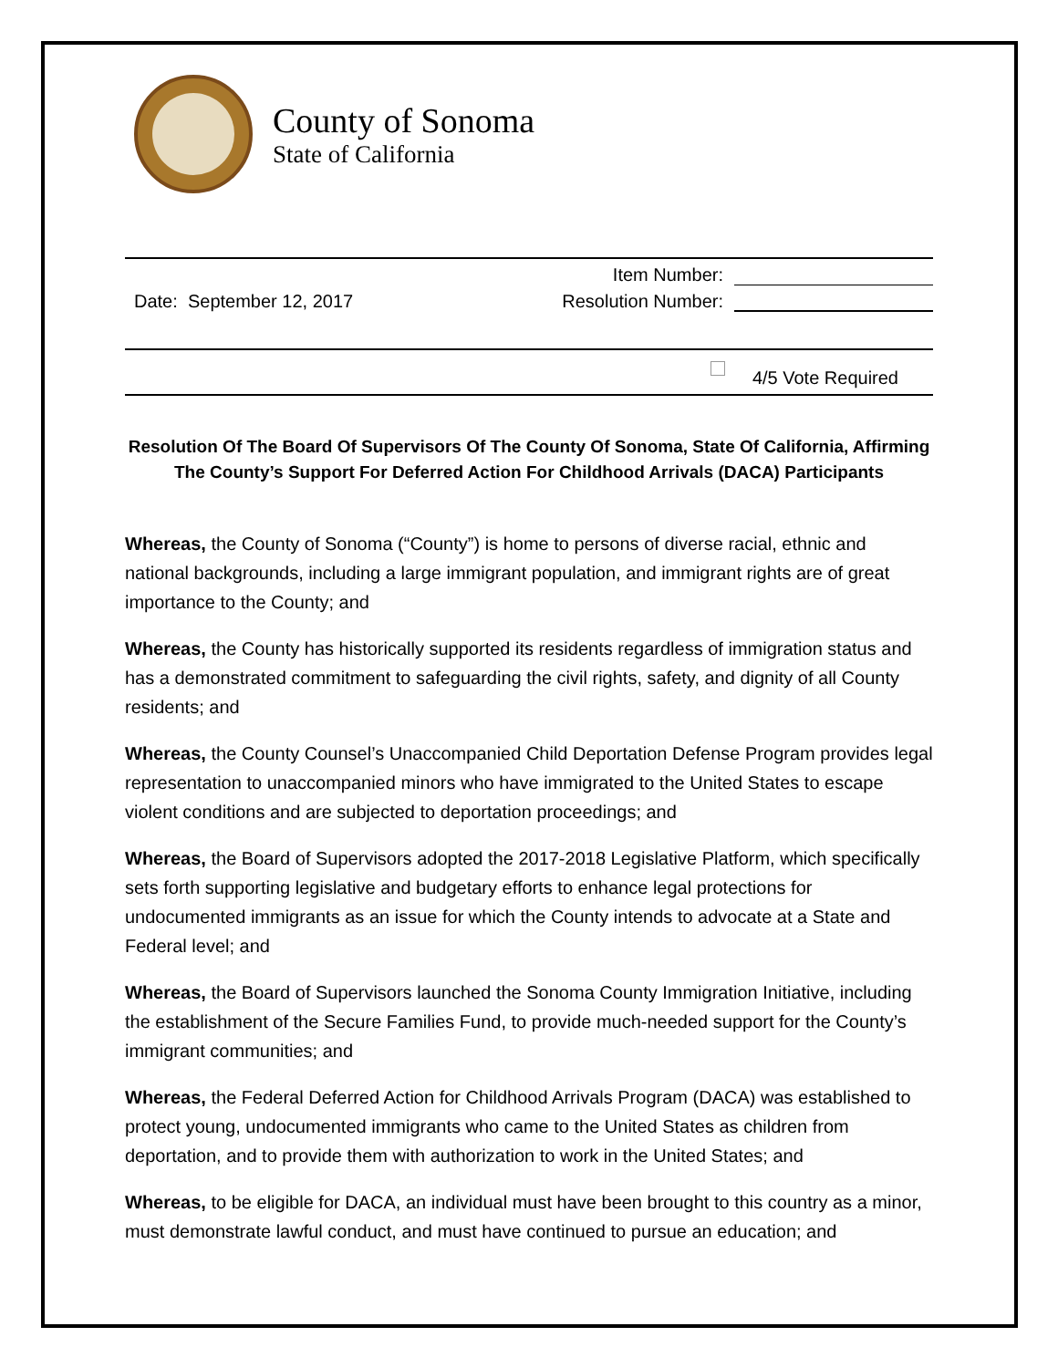County of Sonoma
State of California
Item Number:
Date: September 12, 2017
Resolution Number:
4/5 Vote Required
Resolution Of The Board Of Supervisors Of The County Of Sonoma, State Of California, Affirming The County’s Support For Deferred Action For Childhood Arrivals (DACA) Participants
Whereas, the County of Sonoma (“County”) is home to persons of diverse racial, ethnic and national backgrounds, including a large immigrant population, and immigrant rights are of great importance to the County; and
Whereas, the County has historically supported its residents regardless of immigration status and has a demonstrated commitment to safeguarding the civil rights, safety, and dignity of all County residents; and
Whereas, the County Counsel’s Unaccompanied Child Deportation Defense Program provides legal representation to unaccompanied minors who have immigrated to the United States to escape violent conditions and are subjected to deportation proceedings; and
Whereas, the Board of Supervisors adopted the 2017-2018 Legislative Platform, which specifically sets forth supporting legislative and budgetary efforts to enhance legal protections for undocumented immigrants as an issue for which the County intends to advocate at a State and Federal level; and
Whereas, the Board of Supervisors launched the Sonoma County Immigration Initiative, including the establishment of the Secure Families Fund, to provide much-needed support for the County’s immigrant communities; and
Whereas, the Federal Deferred Action for Childhood Arrivals Program (DACA) was established to protect young, undocumented immigrants who came to the United States as children from deportation, and to provide them with authorization to work in the United States; and
Whereas, to be eligible for DACA, an individual must have been brought to this country as a minor, must demonstrate lawful conduct, and must have continued to pursue an education; and